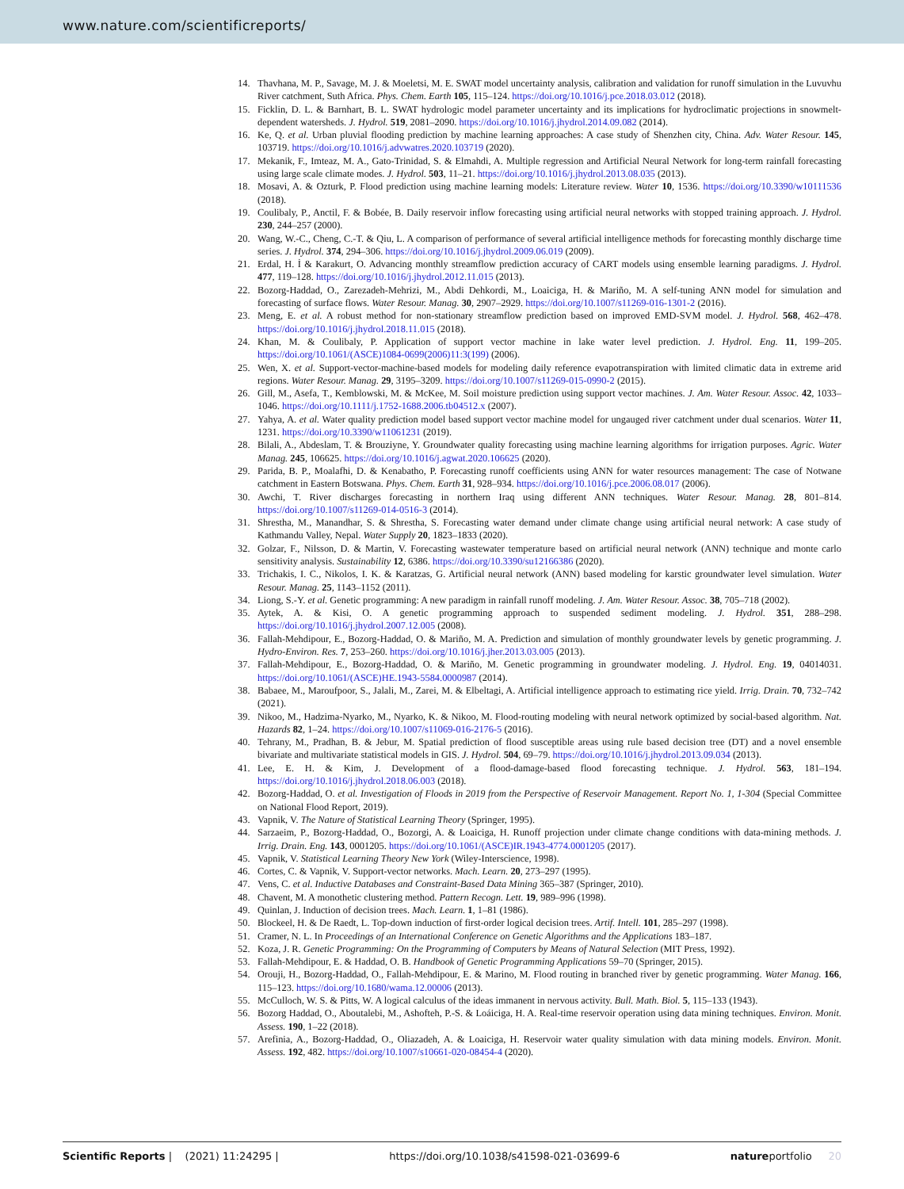www.nature.com/scientificreports/
14. Thavhana, M. P., Savage, M. J. & Moeletsi, M. E. SWAT model uncertainty analysis, calibration and validation for runoff simulation in the Luvuvhu River catchment, Suth Africa. Phys. Chem. Earth 105, 115–124. https://doi.org/10.1016/j.pce.2018.03.012 (2018).
15. Ficklin, D. L. & Barnhart, B. L. SWAT hydrologic model parameter uncertainty and its implications for hydroclimatic projections in snowmelt-dependent watersheds. J. Hydrol. 519, 2081–2090. https://doi.org/10.1016/j.jhydrol.2014.09.082 (2014).
16. Ke, Q. et al. Urban pluvial flooding prediction by machine learning approaches: A case study of Shenzhen city, China. Adv. Water Resour. 145, 103719. https://doi.org/10.1016/j.advwatres.2020.103719 (2020).
17. Mekanik, F., Imteaz, M. A., Gato-Trinidad, S. & Elmahdi, A. Multiple regression and Artificial Neural Network for long-term rainfall forecasting using large scale climate modes. J. Hydrol. 503, 11–21. https://doi.org/10.1016/j.jhydrol.2013.08.035 (2013).
18. Mosavi, A. & Ozturk, P. Flood prediction using machine learning models: Literature review. Water 10, 1536. https://doi.org/10.3390/w10111536 (2018).
19. Coulibaly, P., Anctil, F. & Bobée, B. Daily reservoir inflow forecasting using artificial neural networks with stopped training approach. J. Hydrol. 230, 244–257 (2000).
20. Wang, W.-C., Cheng, C.-T. & Qiu, L. A comparison of performance of several artificial intelligence methods for forecasting monthly discharge time series. J. Hydrol. 374, 294–306. https://doi.org/10.1016/j.jhydrol.2009.06.019 (2009).
21. Erdal, H. İ & Karakurt, O. Advancing monthly streamflow prediction accuracy of CART models using ensemble learning paradigms. J. Hydrol. 477, 119–128. https://doi.org/10.1016/j.jhydrol.2012.11.015 (2013).
22. Bozorg-Haddad, O., Zarezadeh-Mehrizi, M., Abdi Dehkordi, M., Loaiciga, H. & Mariño, M. A self-tuning ANN model for simulation and forecasting of surface flows. Water Resour. Manag. 30, 2907–2929. https://doi.org/10.1007/s11269-016-1301-2 (2016).
23. Meng, E. et al. A robust method for non-stationary streamflow prediction based on improved EMD-SVM model. J. Hydrol. 568, 462–478. https://doi.org/10.1016/j.jhydrol.2018.11.015 (2018).
24. Khan, M. & Coulibaly, P. Application of support vector machine in lake water level prediction. J. Hydrol. Eng. 11, 199–205. https://doi.org/10.1061/(ASCE)1084-0699(2006)11:3(199) (2006).
25. Wen, X. et al. Support-vector-machine-based models for modeling daily reference evapotranspiration with limited climatic data in extreme arid regions. Water Resour. Manag. 29, 3195–3209. https://doi.org/10.1007/s11269-015-0990-2 (2015).
26. Gill, M., Asefa, T., Kemblowski, M. & McKee, M. Soil moisture prediction using support vector machines. J. Am. Water Resour. Assoc. 42, 1033–1046. https://doi.org/10.1111/j.1752-1688.2006.tb04512.x (2007).
27. Yahya, A. et al. Water quality prediction model based support vector machine model for ungauged river catchment under dual scenarios. Water 11, 1231. https://doi.org/10.3390/w11061231 (2019).
28. Bilali, A., Abdeslam, T. & Brouziyne, Y. Groundwater quality forecasting using machine learning algorithms for irrigation purposes. Agric. Water Manag. 245, 106625. https://doi.org/10.1016/j.agwat.2020.106625 (2020).
29. Parida, B. P., Moalafhi, D. & Kenabatho, P. Forecasting runoff coefficients using ANN for water resources management: The case of Notwane catchment in Eastern Botswana. Phys. Chem. Earth 31, 928–934. https://doi.org/10.1016/j.pce.2006.08.017 (2006).
30. Awchi, T. River discharges forecasting in northern Iraq using different ANN techniques. Water Resour. Manag. 28, 801–814. https://doi.org/10.1007/s11269-014-0516-3 (2014).
31. Shrestha, M., Manandhar, S. & Shrestha, S. Forecasting water demand under climate change using artificial neural network: A case study of Kathmandu Valley, Nepal. Water Supply 20, 1823–1833 (2020).
32. Golzar, F., Nilsson, D. & Martin, V. Forecasting wastewater temperature based on artificial neural network (ANN) technique and monte carlo sensitivity analysis. Sustainability 12, 6386. https://doi.org/10.3390/su12166386 (2020).
33. Trichakis, I. C., Nikolos, I. K. & Karatzas, G. Artificial neural network (ANN) based modeling for karstic groundwater level simulation. Water Resour. Manag. 25, 1143–1152 (2011).
34. Liong, S.-Y. et al. Genetic programming: A new paradigm in rainfall runoff modeling. J. Am. Water Resour. Assoc. 38, 705–718 (2002).
35. Aytek, A. & Kisi, O. A genetic programming approach to suspended sediment modeling. J. Hydrol. 351, 288–298. https://doi.org/10.1016/j.jhydrol.2007.12.005 (2008).
36. Fallah-Mehdipour, E., Bozorg-Haddad, O. & Mariño, M. A. Prediction and simulation of monthly groundwater levels by genetic programming. J. Hydro-Environ. Res. 7, 253–260. https://doi.org/10.1016/j.jher.2013.03.005 (2013).
37. Fallah-Mehdipour, E., Bozorg-Haddad, O. & Mariño, M. Genetic programming in groundwater modeling. J. Hydrol. Eng. 19, 04014031. https://doi.org/10.1061/(ASCE)HE.1943-5584.0000987 (2014).
38. Babaee, M., Maroufpoor, S., Jalali, M., Zarei, M. & Elbeltagi, A. Artificial intelligence approach to estimating rice yield. Irrig. Drain. 70, 732–742 (2021).
39. Nikoo, M., Hadzima-Nyarko, M., Nyarko, K. & Nikoo, M. Flood-routing modeling with neural network optimized by social-based algorithm. Nat. Hazards 82, 1–24. https://doi.org/10.1007/s11069-016-2176-5 (2016).
40. Tehrany, M., Pradhan, B. & Jebur, M. Spatial prediction of flood susceptible areas using rule based decision tree (DT) and a novel ensemble bivariate and multivariate statistical models in GIS. J. Hydrol. 504, 69–79. https://doi.org/10.1016/j.jhydrol.2013.09.034 (2013).
41. Lee, E. H. & Kim, J. Development of a flood-damage-based flood forecasting technique. J. Hydrol. 563, 181–194. https://doi.org/10.1016/j.jhydrol.2018.06.003 (2018).
42. Bozorg-Haddad, O. et al. Investigation of Floods in 2019 from the Perspective of Reservoir Management. Report No. 1, 1-304 (Special Committee on National Flood Report, 2019).
43. Vapnik, V. The Nature of Statistical Learning Theory (Springer, 1995).
44. Sarzaeim, P., Bozorg-Haddad, O., Bozorgi, A. & Loaiciga, H. Runoff projection under climate change conditions with data-mining methods. J. Irrig. Drain. Eng. 143, 0001205. https://doi.org/10.1061/(ASCE)IR.1943-4774.0001205 (2017).
45. Vapnik, V. Statistical Learning Theory New York (Wiley-Interscience, 1998).
46. Cortes, C. & Vapnik, V. Support-vector networks. Mach. Learn. 20, 273–297 (1995).
47. Vens, C. et al. Inductive Databases and Constraint-Based Data Mining 365–387 (Springer, 2010).
48. Chavent, M. A monothetic clustering method. Pattern Recogn. Lett. 19, 989–996 (1998).
49. Quinlan, J. Induction of decision trees. Mach. Learn. 1, 1–81 (1986).
50. Blockeel, H. & De Raedt, L. Top-down induction of first-order logical decision trees. Artif. Intell. 101, 285–297 (1998).
51. Cramer, N. L. In Proceedings of an International Conference on Genetic Algorithms and the Applications 183–187.
52. Koza, J. R. Genetic Programming: On the Programming of Computers by Means of Natural Selection (MIT Press, 1992).
53. Fallah-Mehdipour, E. & Haddad, O. B. Handbook of Genetic Programming Applications 59–70 (Springer, 2015).
54. Orouji, H., Bozorg-Haddad, O., Fallah-Mehdipour, E. & Marino, M. Flood routing in branched river by genetic programming. Water Manag. 166, 115–123. https://doi.org/10.1680/wama.12.00006 (2013).
55. McCulloch, W. S. & Pitts, W. A logical calculus of the ideas immanent in nervous activity. Bull. Math. Biol. 5, 115–133 (1943).
56. Bozorg Haddad, O., Aboutalebi, M., Ashofteh, P.-S. & Loáiciga, H. A. Real-time reservoir operation using data mining techniques. Environ. Monit. Assess. 190, 1–22 (2018).
57. Arefinia, A., Bozorg-Haddad, O., Oliazadeh, A. & Loaiciga, H. Reservoir water quality simulation with data mining models. Environ. Monit. Assess. 192, 482. https://doi.org/10.1007/s10661-020-08454-4 (2020).
Scientific Reports | (2021) 11:24295 | https://doi.org/10.1038/s41598-021-03699-6 natureportfolio 20